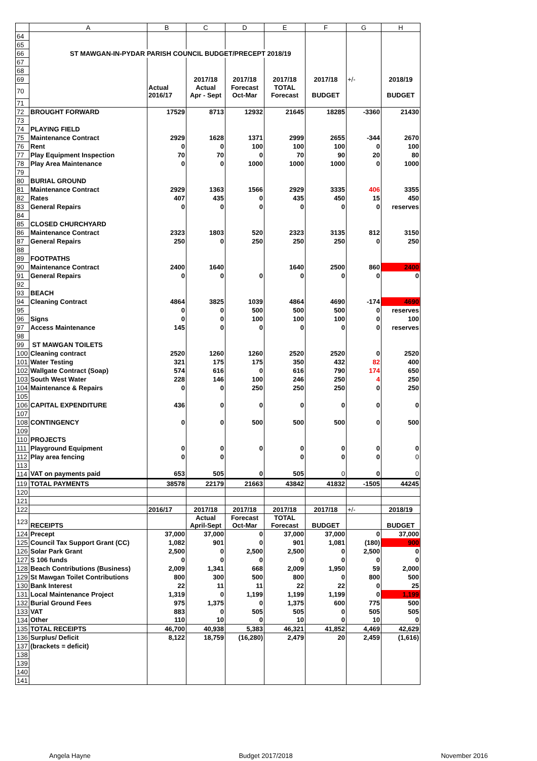| | A | B | C | D | E | F | G | H |
| --- | --- | --- | --- | --- | --- | --- | --- | --- |
| 64 | | | | | | | | |
| 65 | | | | | | | | |
| 66 | ST MAWGAN-IN-PYDAR PARISH COUNCIL BUDGET/PRECEPT 2018/19 | | | | | | | |
| 67 | | | | | | | | |
| 68 | | | | | | | | |
| 69 | | | 2017/18 | 2017/18 | 2017/18 | 2017/18 | +/- | 2018/19 |
| 70 | | Actual 2016/17 | Actual Apr - Sept | Forecast Oct-Mar | TOTAL Forecast | BUDGET | | BUDGET |
| 71 | | | | | | | | |
| 72 | BROUGHT FORWARD | 17529 | 8713 | 12932 | 21645 | 18285 | -3360 | 21430 |
| 73 | | | | | | | | |
| 74 | PLAYING FIELD | | | | | | | |
| 75 | Maintenance Contract | 2929 | 1628 | 1371 | 2999 | 2655 | -344 | 2670 |
| 76 | Rent | 0 | 0 | 100 | 100 | 100 | 0 | 100 |
| 77 | Play Equipment Inspection | 70 | 70 | 0 | 70 | 90 | 20 | 80 |
| 78 | Play Area Maintenance | 0 | 0 | 1000 | 1000 | 1000 | 0 | 1000 |
| 79 | | | | | | | | |
| 80 | BURIAL GROUND | | | | | | | |
| 81 | Maintenance Contract | 2929 | 1363 | 1566 | 2929 | 3335 | 406 | 3355 |
| 82 | Rates | 407 | 435 | 0 | 435 | 450 | 15 | 450 |
| 83 | General Repairs | 0 | 0 | 0 | 0 | 0 | 0 | reserves |
| 84 | | | | | | | | |
| 85 | CLOSED CHURCHYARD | | | | | | | |
| 86 | Maintenance Contract | 2323 | 1803 | 520 | 2323 | 3135 | 812 | 3150 |
| 87 | General Repairs | 250 | 0 | 250 | 250 | 250 | 0 | 250 |
| 88 | | | | | | | | |
| 89 | FOOTPATHS | | | | | | | |
| 90 | Maintenance Contract | 2400 | 1640 | | 1640 | 2500 | 860 | 2400 |
| 91 | General Repairs | 0 | 0 | 0 | 0 | 0 | 0 | 0 |
| 92 | | | | | | | | |
| 93 | BEACH | | | | | | | |
| 94 | Cleaning Contract | 4864 | 3825 | 1039 | 4864 | 4690 | -174 | 4690 |
| 95 | | 0 | 0 | 500 | 500 | 500 | 0 | reserves |
| 96 | Signs | 0 | 0 | 100 | 100 | 100 | 0 | 100 |
| 97 | Access Maintenance | 145 | 0 | 0 | 0 | 0 | 0 | reserves |
| 98 | | | | | | | | |
| 99 | ST MAWGAN TOILETS | | | | | | | |
| 100 | Cleaning contract | 2520 | 1260 | 1260 | 2520 | 2520 | 0 | 2520 |
| 101 | Water Testing | 321 | 175 | 175 | 350 | 432 | 82 | 400 |
| 102 | Wallgate Contract (Soap) | 574 | 616 | 0 | 616 | 790 | 174 | 650 |
| 103 | South West Water | 228 | 146 | 100 | 246 | 250 | 4 | 250 |
| 104 | Maintenance & Repairs | 0 | 0 | 250 | 250 | 250 | 0 | 250 |
| 105 | | | | | | | | |
| 106 | CAPITAL EXPENDITURE | 436 | 0 | 0 | 0 | 0 | 0 | 0 |
| 107 | | | | | | | | |
| 108 | CONTINGENCY | 0 | 0 | 500 | 500 | 500 | 0 | 500 |
| 109 | | | | | | | | |
| 110 | PROJECTS | | | | | | | |
| 111 | Playground Equipment | 0 | 0 | 0 | 0 | 0 | 0 | 0 |
| 112 | Play area fencing | 0 | 0 | | 0 | 0 | 0 | 0 |
| 113 | | | | | | | | |
| 114 | VAT on payments paid | 653 | 505 | 0 | 505 | 0 | 0 | 0 |
| 119 | TOTAL PAYMENTS | 38578 | 22179 | 21663 | 43842 | 41832 | -1505 | 44245 |
| 120 | | | | | | | | |
| 121 | | | | | | | | |
| 122 | | 2016/17 | 2017/18 | 2017/18 | 2017/18 | 2017/18 | +/- | 2018/19 |
| 123 | RECEIPTS | | Actual April-Sept | Forecast Oct-Mar | TOTAL Forecast | BUDGET | | BUDGET |
| 124 | Precept | 37,000 | 37,000 | 0 | 37,000 | 37,000 | 0 | 37,000 |
| 125 | Council Tax Support Grant (CC) | 1,082 | 901 | 0 | 901 | 1,081 | (180) | 900 |
| 126 | Solar Park Grant | 2,500 | 0 | 2,500 | 2,500 | 0 | 2,500 | 0 |
| 127 | S 106 funds | 0 | 0 | 0 | 0 | 0 | 0 | 0 |
| 128 | Beach Contributions (Business) | 2,009 | 1,341 | 668 | 2,009 | 1,950 | 59 | 2,000 |
| 129 | St Mawgan Toilet Contributions | 800 | 300 | 500 | 800 | 0 | 800 | 500 |
| 130 | Bank Interest | 22 | 11 | 11 | 22 | 22 | 0 | 25 |
| 131 | Local Maintenance Project | 1,319 | 0 | 1,199 | 1,199 | 1,199 | 0 | 1,199 |
| 132 | Burial Ground Fees | 975 | 1,375 | 0 | 1,375 | 600 | 775 | 500 |
| 133 | VAT | 883 | 0 | 505 | 505 | 0 | 505 | 505 |
| 134 | Other | 110 | 10 | 0 | 10 | 0 | 10 | 0 |
| 135 | TOTAL RECEIPTS | 46,700 | 40,938 | 5,383 | 46,321 | 41,852 | 4,469 | 42,629 |
| 136 | Surplus/ Deficit | 8,122 | 18,759 | (16,280) | 2,479 | 20 | 2,459 | (1,616) |
| 137 | (brackets = deficit) | | | | | | | |
| 138 | | | | | | | | |
| 139 | | | | | | | | |
| 140 | | | | | | | | |
| 141 | | | | | | | | |
Angela Hayne Budget 2017/2018 November 2016